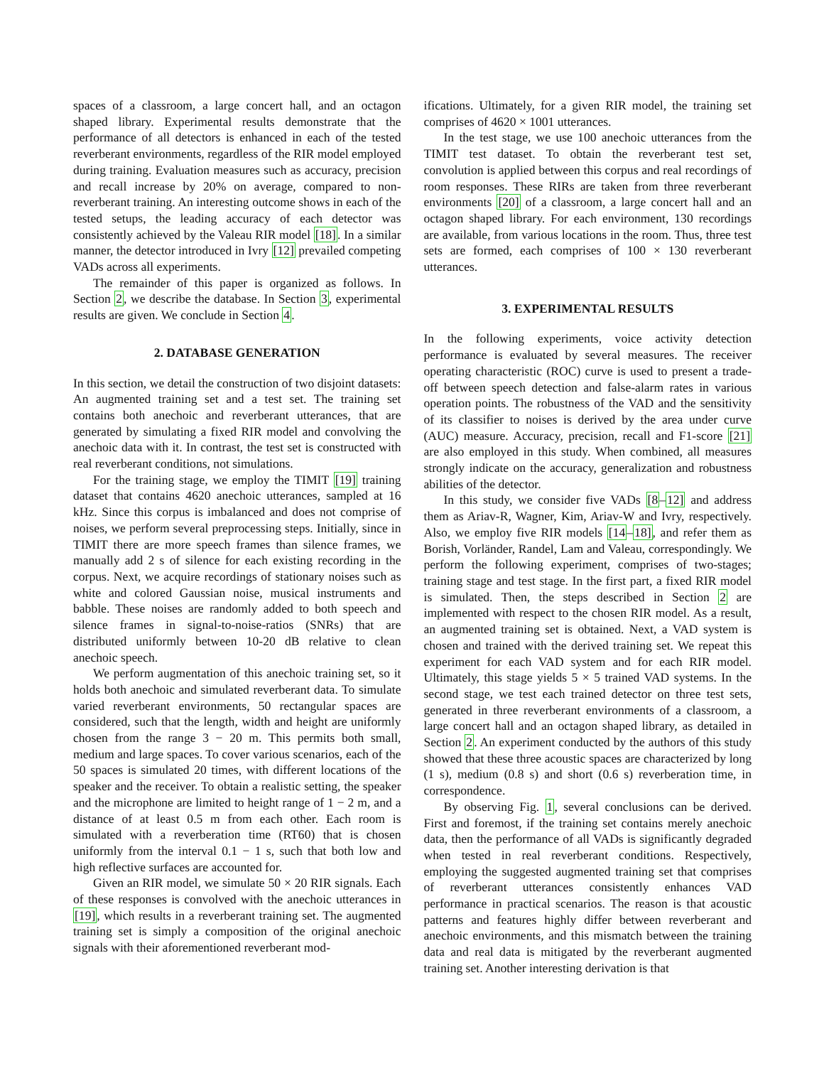spaces of a classroom, a large concert hall, and an octagon shaped library. Experimental results demonstrate that the performance of all detectors is enhanced in each of the tested reverberant environments, regardless of the RIR model employed during training. Evaluation measures such as accuracy, precision and recall increase by 20% on average, compared to non-reverberant training. An interesting outcome shows in each of the tested setups, the leading accuracy of each detector was consistently achieved by the Valeau RIR model [18]. In a similar manner, the detector introduced in Ivry [12] prevailed competing VADs across all experiments.
The remainder of this paper is organized as follows. In Section 2, we describe the database. In Section 3, experimental results are given. We conclude in Section 4.
2. DATABASE GENERATION
In this section, we detail the construction of two disjoint datasets: An augmented training set and a test set. The training set contains both anechoic and reverberant utterances, that are generated by simulating a fixed RIR model and convolving the anechoic data with it. In contrast, the test set is constructed with real reverberant conditions, not simulations.
For the training stage, we employ the TIMIT [19] training dataset that contains 4620 anechoic utterances, sampled at 16 kHz. Since this corpus is imbalanced and does not comprise of noises, we perform several preprocessing steps. Initially, since in TIMIT there are more speech frames than silence frames, we manually add 2 s of silence for each existing recording in the corpus. Next, we acquire recordings of stationary noises such as white and colored Gaussian noise, musical instruments and babble. These noises are randomly added to both speech and silence frames in signal-to-noise-ratios (SNRs) that are distributed uniformly between 10-20 dB relative to clean anechoic speech.
We perform augmentation of this anechoic training set, so it holds both anechoic and simulated reverberant data. To simulate varied reverberant environments, 50 rectangular spaces are considered, such that the length, width and height are uniformly chosen from the range 3 − 20 m. This permits both small, medium and large spaces. To cover various scenarios, each of the 50 spaces is simulated 20 times, with different locations of the speaker and the receiver. To obtain a realistic setting, the speaker and the microphone are limited to height range of 1 − 2 m, and a distance of at least 0.5 m from each other. Each room is simulated with a reverberation time (RT60) that is chosen uniformly from the interval 0.1 − 1 s, such that both low and high reflective surfaces are accounted for.
Given an RIR model, we simulate 50 × 20 RIR signals. Each of these responses is convolved with the anechoic utterances in [19], which results in a reverberant training set. The augmented training set is simply a composition of the original anechoic signals with their aforementioned reverberant mod-
ifications. Ultimately, for a given RIR model, the training set comprises of 4620 × 1001 utterances.
In the test stage, we use 100 anechoic utterances from the TIMIT test dataset. To obtain the reverberant test set, convolution is applied between this corpus and real recordings of room responses. These RIRs are taken from three reverberant environments [20] of a classroom, a large concert hall and an octagon shaped library. For each environment, 130 recordings are available, from various locations in the room. Thus, three test sets are formed, each comprises of 100 × 130 reverberant utterances.
3. EXPERIMENTAL RESULTS
In the following experiments, voice activity detection performance is evaluated by several measures. The receiver operating characteristic (ROC) curve is used to present a trade-off between speech detection and false-alarm rates in various operation points. The robustness of the VAD and the sensitivity of its classifier to noises is derived by the area under curve (AUC) measure. Accuracy, precision, recall and F1-score [21] are also employed in this study. When combined, all measures strongly indicate on the accuracy, generalization and robustness abilities of the detector.
In this study, we consider five VADs [8–12] and address them as Ariav-R, Wagner, Kim, Ariav-W and Ivry, respectively. Also, we employ five RIR models [14–18], and refer them as Borish, Vorländer, Randel, Lam and Valeau, correspondingly. We perform the following experiment, comprises of two-stages; training stage and test stage. In the first part, a fixed RIR model is simulated. Then, the steps described in Section 2 are implemented with respect to the chosen RIR model. As a result, an augmented training set is obtained. Next, a VAD system is chosen and trained with the derived training set. We repeat this experiment for each VAD system and for each RIR model. Ultimately, this stage yields 5 × 5 trained VAD systems. In the second stage, we test each trained detector on three test sets, generated in three reverberant environments of a classroom, a large concert hall and an octagon shaped library, as detailed in Section 2. An experiment conducted by the authors of this study showed that these three acoustic spaces are characterized by long (1 s), medium (0.8 s) and short (0.6 s) reverberation time, in correspondence.
By observing Fig. 1, several conclusions can be derived. First and foremost, if the training set contains merely anechoic data, then the performance of all VADs is significantly degraded when tested in real reverberant conditions. Respectively, employing the suggested augmented training set that comprises of reverberant utterances consistently enhances VAD performance in practical scenarios. The reason is that acoustic patterns and features highly differ between reverberant and anechoic environments, and this mismatch between the training data and real data is mitigated by the reverberant augmented training set. Another interesting derivation is that